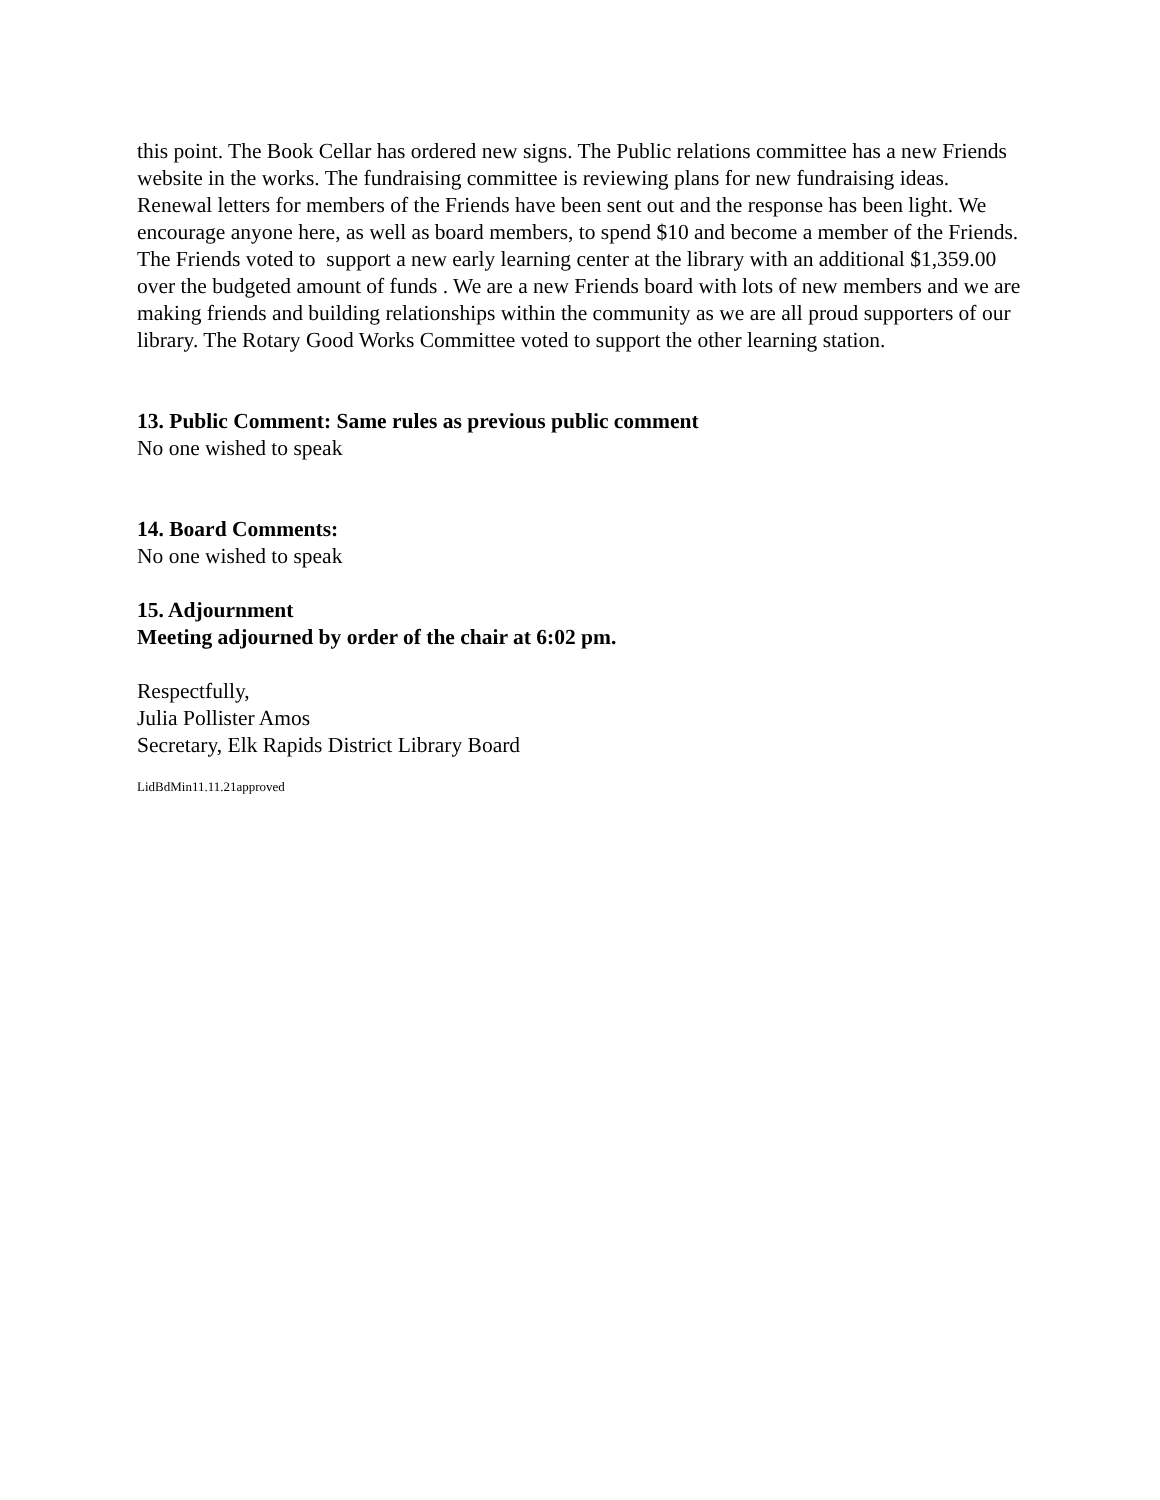this point. The Book Cellar has ordered new signs. The Public relations committee has a new Friends website in the works. The fundraising committee is reviewing plans for new fundraising ideas. Renewal letters for members of the Friends have been sent out and the response has been light. We encourage anyone here, as well as board members, to spend $10 and become a member of the Friends. The Friends voted to support a new early learning center at the library with an additional $1,359.00 over the budgeted amount of funds . We are a new Friends board with lots of new members and we are making friends and building relationships within the community as we are all proud supporters of our library. The Rotary Good Works Committee voted to support the other learning station.
13. Public Comment: Same rules as previous public comment
No one wished to speak
14. Board Comments:
No one wished to speak
15. Adjournment
Meeting adjourned by order of the chair at 6:02 pm.
Respectfully,
Julia Pollister Amos
Secretary, Elk Rapids District Library Board
LidBdMin11.11.21approved